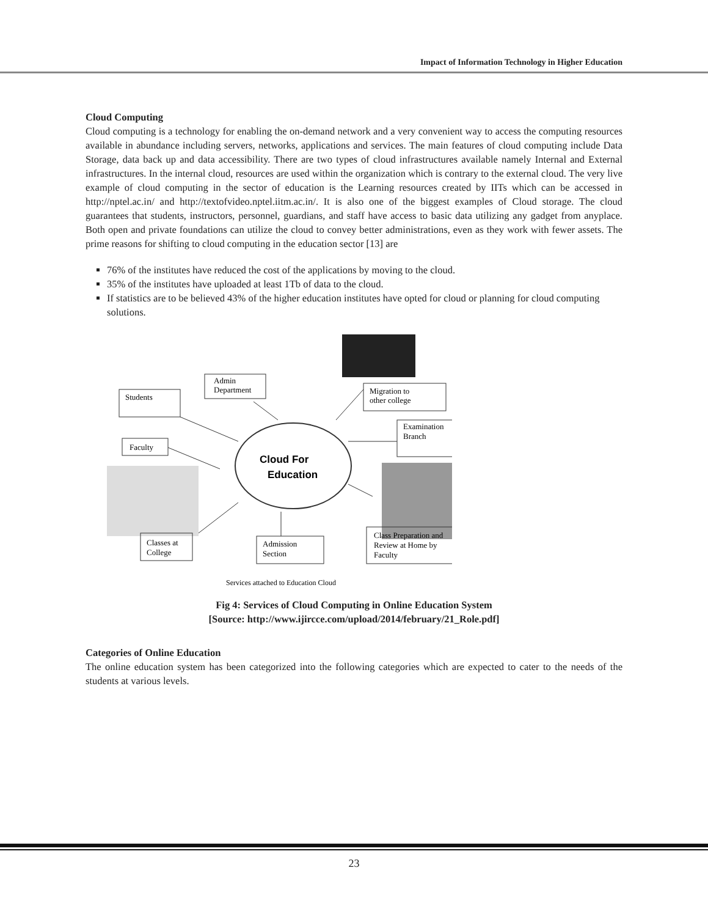Impact of Information Technology in Higher Education
Cloud Computing
Cloud computing is a technology for enabling the on-demand network and a very convenient way to access the computing resources available in abundance including servers, networks, applications and services. The main features of cloud computing include Data Storage, data back up and data accessibility. There are two types of cloud infrastructures available namely Internal and External infrastructures. In the internal cloud, resources are used within the organization which is contrary to the external cloud. The very live example of cloud computing in the sector of education is the Learning resources created by IITs which can be accessed in http://nptel.ac.in/ and http://textofvideo.nptel.iitm.ac.in/. It is also one of the biggest examples of Cloud storage. The cloud guarantees that students, instructors, personnel, guardians, and staff have access to basic data utilizing any gadget from anyplace. Both open and private foundations can utilize the cloud to convey better administrations, even as they work with fewer assets. The prime reasons for shifting to cloud computing in the education sector [13] are
76% of the institutes have reduced the cost of the applications by moving to the cloud.
35% of the institutes have uploaded at least 1Tb of data to the cloud.
If statistics are to be believed 43% of the higher education institutes have opted for cloud or planning for cloud computing solutions.
Students
Admin
Department
Migration to
other college
Examination
Branch
Faculty
Cloud For
Education
Classes at
College
Admission
Section
Class Preparation and
Review at Home by
Faculty
Services attached to Education Cloud
Fig 4: Services of Cloud Computing in Online Education System
[Source: http://www.ijircce.com/upload/2014/february/21_Role.pdf]
Categories of Online Education
The online education system has been categorized into the following categories which are expected to cater to the needs of the students at various levels.
23